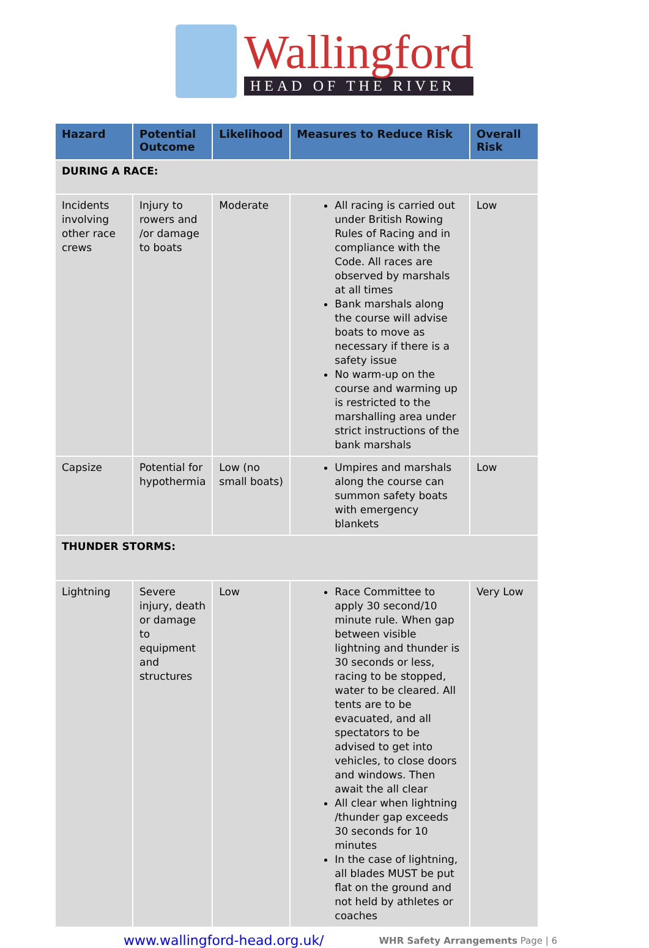Wallingford
HEAD OF THE RIVER
| Hazard | Potential Outcome | Likelihood | Measures to Reduce Risk | Overall Risk |
| --- | --- | --- | --- | --- |
| DURING A RACE: | | | | |
| Incidents involving other race crews | Injury to rowers and /or damage to boats | Moderate | All racing is carried out under British Rowing Rules of Racing and in compliance with the Code. All races are observed by marshals at all times Bank marshals along the course will advise boats to move as necessary if there is a safety issue No warm-up on the course and warming up is restricted to the marshalling area under strict instructions of the bank marshals | Low |
| Capsize | Potential for hypothermia | Low (no small boats) | Umpires and marshals along the course can summon safety boats with emergency blankets | Low |
| THUNDER STORMS: | | | | |
| Lightning | Severe injury, death or damage to equipment and structures | Low | Race Committee to apply 30 second/10 minute rule. When gap between visible lightning and thunder is 30 seconds or less, racing to be stopped, water to be cleared. All tents are to be evacuated, and all spectators to be advised to get into vehicles, to close doors and windows. Then await the all clear All clear when lightning /thunder gap exceeds 30 seconds for 10 minutes In the case of lightning, all blades MUST be put flat on the ground and not held by athletes or coaches | Very Low |
www.wallingford-head.org.uk/ WHR Safety Arrangements Page | 6